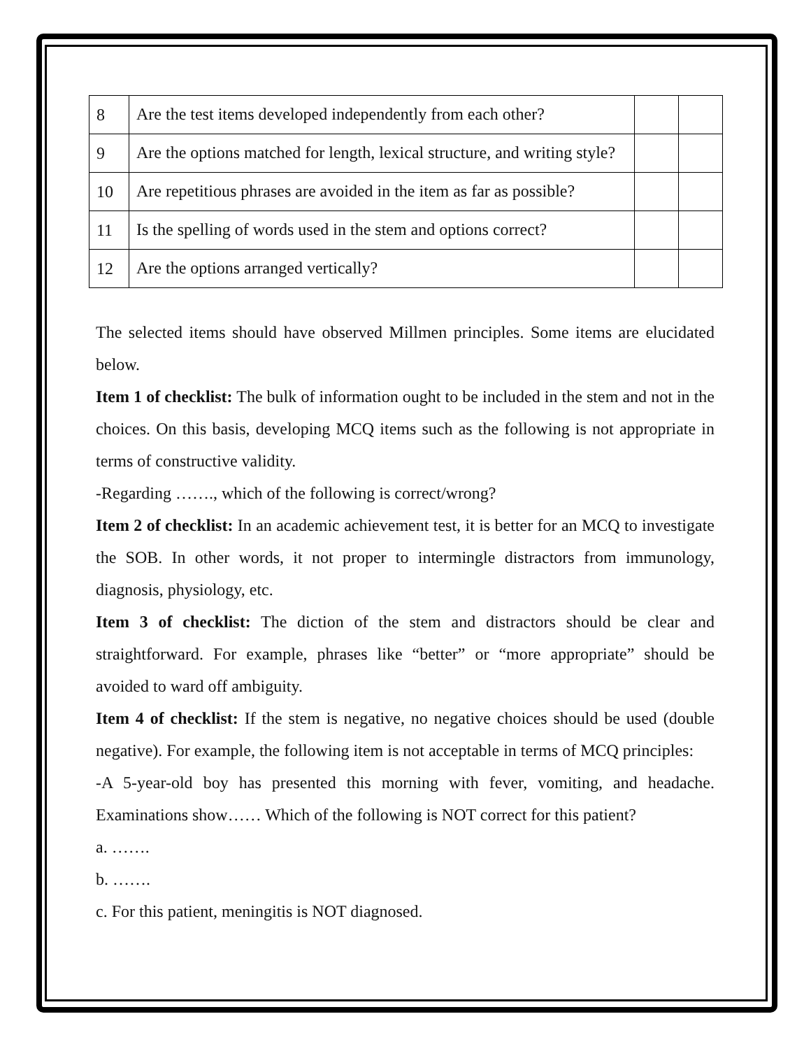| 8 | Are the test items developed independently from each other? | | |
| 9 | Are the options matched for length, lexical structure, and writing style? | | |
| 10 | Are repetitious phrases are avoided in the item as far as possible? | | |
| 11 | Is the spelling of words used in the stem and options correct? | | |
| 12 | Are the options arranged vertically? | | |
The selected items should have observed Millmen principles. Some items are elucidated below.
Item 1 of checklist: The bulk of information ought to be included in the stem and not in the choices. On this basis, developing MCQ items such as the following is not appropriate in terms of constructive validity.
-Regarding ……., which of the following is correct/wrong?
Item 2 of checklist: In an academic achievement test, it is better for an MCQ to investigate the SOB. In other words, it not proper to intermingle distractors from immunology, diagnosis, physiology, etc.
Item 3 of checklist: The diction of the stem and distractors should be clear and straightforward. For example, phrases like “better” or “more appropriate” should be avoided to ward off ambiguity.
Item 4 of checklist: If the stem is negative, no negative choices should be used (double negative). For example, the following item is not acceptable in terms of MCQ principles:
-A 5-year-old boy has presented this morning with fever, vomiting, and headache. Examinations show…… Which of the following is NOT correct for this patient?
a. …….
b. …….
c. For this patient, meningitis is NOT diagnosed.